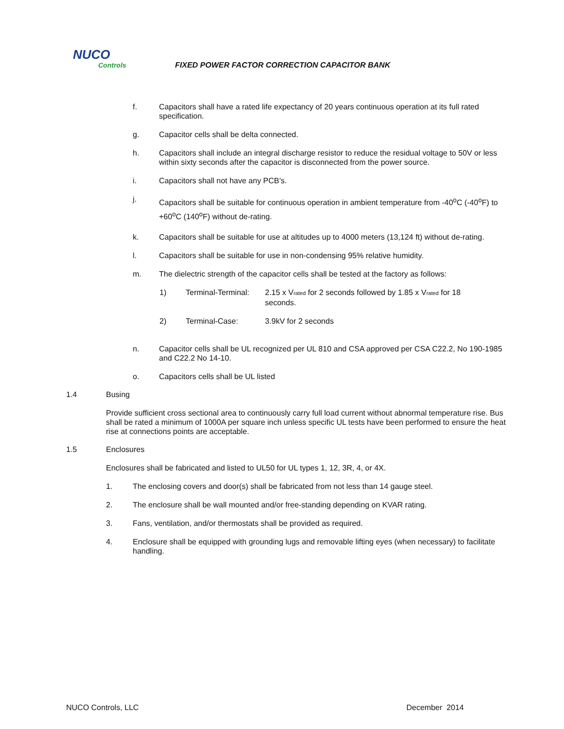NUCO
Controls
FIXED POWER FACTOR CORRECTION CAPACITOR BANK
f. Capacitors shall have a rated life expectancy of 20 years continuous operation at its full rated specification.
g. Capacitor cells shall be delta connected.
h. Capacitors shall include an integral discharge resistor to reduce the residual voltage to 50V or less within sixty seconds after the capacitor is disconnected from the power source.
i. Capacitors shall not have any PCB’s.
j.
Capacitors shall be suitable for continuous operation in ambient temperature from -40<sup>o</sup>C (-40<sup>o</sup>F) to +60<sup>o</sup>C (140<sup>o</sup>F) without de-rating.
k. Capacitors shall be suitable for use at altitudes up to 4000 meters (13,124 ft) without de-rating.
l. Capacitors shall be suitable for use in non-condensing 95% relative humidity.
m. The dielectric strength of the capacitor cells shall be tested at the factory as follows:
1) Terminal-Terminal:
2.15 x V<sub>rated</sub> for 2 seconds followed by 1.85 x V<sub>rated</sub> for 18 seconds.
2) Terminal-Case: 3.9kV for 2 seconds
n. Capacitor cells shall be UL recognized per UL 810 and CSA approved per CSA C22.2, No 190-1985 and C22.2 No 14-10.
o. Capacitors cells shall be UL listed
1.4 Busing
Provide sufficient cross sectional area to continuously carry full load current without abnormal temperature rise. Bus shall be rated a minimum of 1000A per square inch unless specific UL tests have been performed to ensure the heat rise at connections points are acceptable.
1.5 Enclosures
Enclosures shall be fabricated and listed to UL50 for UL types 1, 12, 3R, 4, or 4X.
1. The enclosing covers and door(s) shall be fabricated from not less than 14 gauge steel.
2. The enclosure shall be wall mounted and/or free-standing depending on KVAR rating.
3. Fans, ventilation, and/or thermostats shall be provided as required.
4. Enclosure shall be equipped with grounding lugs and removable lifting eyes (when necessary) to facilitate handling.
NUCO Controls, LLC December 2014